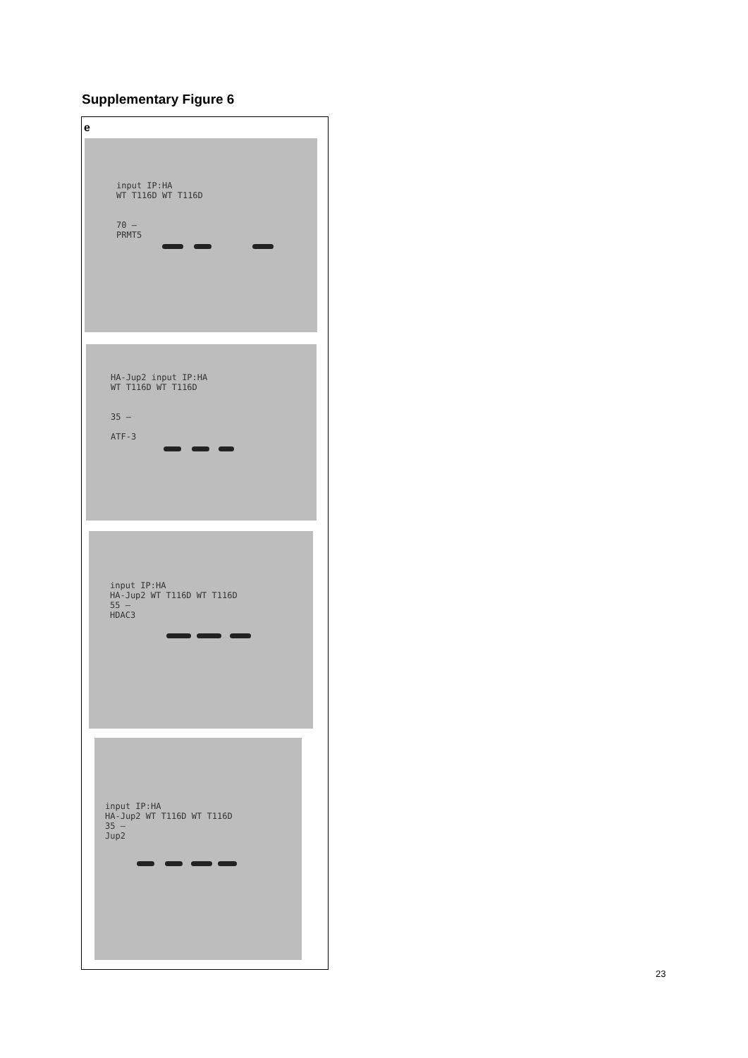Supplementary Figure 6
e
input IP:HA
WT T116D WT T116D
70 —
PRMT5
HA-Jup2 input IP:HA
WT T116D WT T116D
35 —
ATF-3
input IP:HA
HA-Jup2 WT T116D WT T116D
55 —
HDAC3
input IP:HA
HA-Jup2 WT T116D WT T116D
35 —
Jup2
23